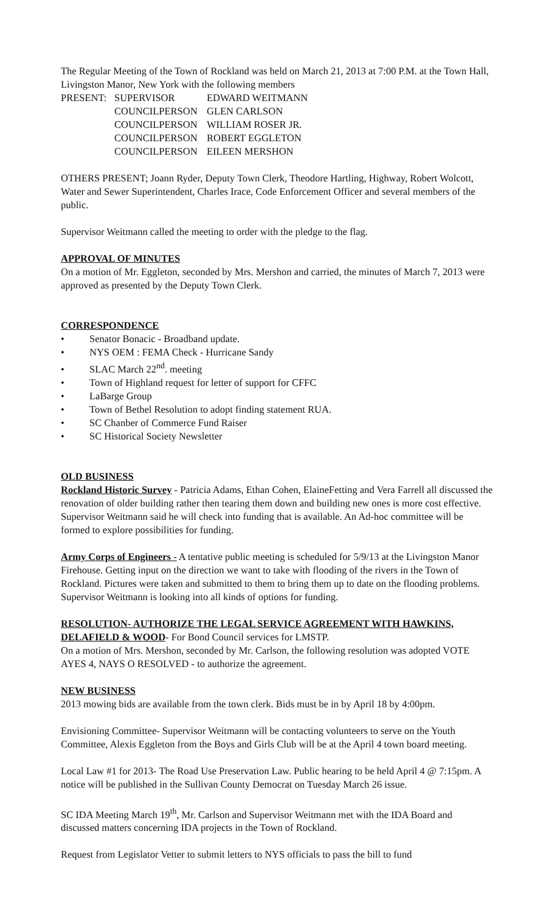The Regular Meeting of the Town of Rockland was held on March 21, 2013 at 7:00 P.M. at the Town Hall, Livingston Manor, New York with the following members
| PRESENT: | SUPERVISOR | EDWARD WEITMANN |
| | COUNCILPERSON | GLEN CARLSON |
| | COUNCILPERSON | WILLIAM ROSER JR. |
| | COUNCILPERSON | ROBERT EGGLETON |
| | COUNCILPERSON | EILEEN MERSHON |
OTHERS PRESENT; Joann Ryder, Deputy Town Clerk, Theodore Hartling, Highway, Robert Wolcott, Water and Sewer Superintendent, Charles Irace, Code Enforcement Officer and several members of the public.
Supervisor Weitmann called the meeting to order with the pledge to the flag.
APPROVAL OF MINUTES
On a motion of Mr. Eggleton, seconded by Mrs. Mershon and carried, the minutes of March 7, 2013 were approved as presented by the Deputy Town Clerk.
CORRESPONDENCE
• Senator Bonacic - Broadband update.
• NYS OEM : FEMA Check - Hurricane Sandy
• SLAC March 22<sup>nd</sup>. meeting
• Town of Highland request for letter of support for CFFC
• LaBarge Group
• Town of Bethel Resolution to adopt finding statement RUA.
• SC Chanber of Commerce Fund Raiser
• SC Historical Society Newsletter
OLD BUSINESS
Rockland Historic Survey - Patricia Adams, Ethan Cohen, ElaineFetting and Vera Farrell all discussed the renovation of older building rather then tearing them down and building new ones is more cost effective. Supervisor Weitmann said he will check into funding that is available. An Ad-hoc committee will be formed to explore possibilities for funding.
Army Corps of Engineers - A tentative public meeting is scheduled for 5/9/13 at the Livingston Manor Firehouse. Getting input on the direction we want to take with flooding of the rivers in the Town of Rockland. Pictures were taken and submitted to them to bring them up to date on the flooding problems. Supervisor Weitmann is looking into all kinds of options for funding.
RESOLUTION- AUTHORIZE THE LEGAL SERVICE AGREEMENT WITH HAWKINS, DELAFIELD & WOOD- For Bond Council services for LMSTP.
On a motion of Mrs. Mershon, seconded by Mr. Carlson, the following resolution was adopted VOTE AYES 4, NAYS O RESOLVED - to authorize the agreement.
NEW BUSINESS
2013 mowing bids are available from the town clerk. Bids must be in by April 18 by 4:00pm.
Envisioning Committee- Supervisor Weitmann will be contacting volunteers to serve on the Youth Committee, Alexis Eggleton from the Boys and Girls Club will be at the April 4 town board meeting.
Local Law #1 for 2013- The Road Use Preservation Law. Public hearing to be held April 4 @ 7:15pm. A notice will be published in the Sullivan County Democrat on Tuesday March 26 issue.
SC IDA Meeting March 19<sup>th</sup>, Mr. Carlson and Supervisor Weitmann met with the IDA Board and discussed matters concerning IDA projects in the Town of Rockland.
Request from Legislator Vetter to submit letters to NYS officials to pass the bill to fund